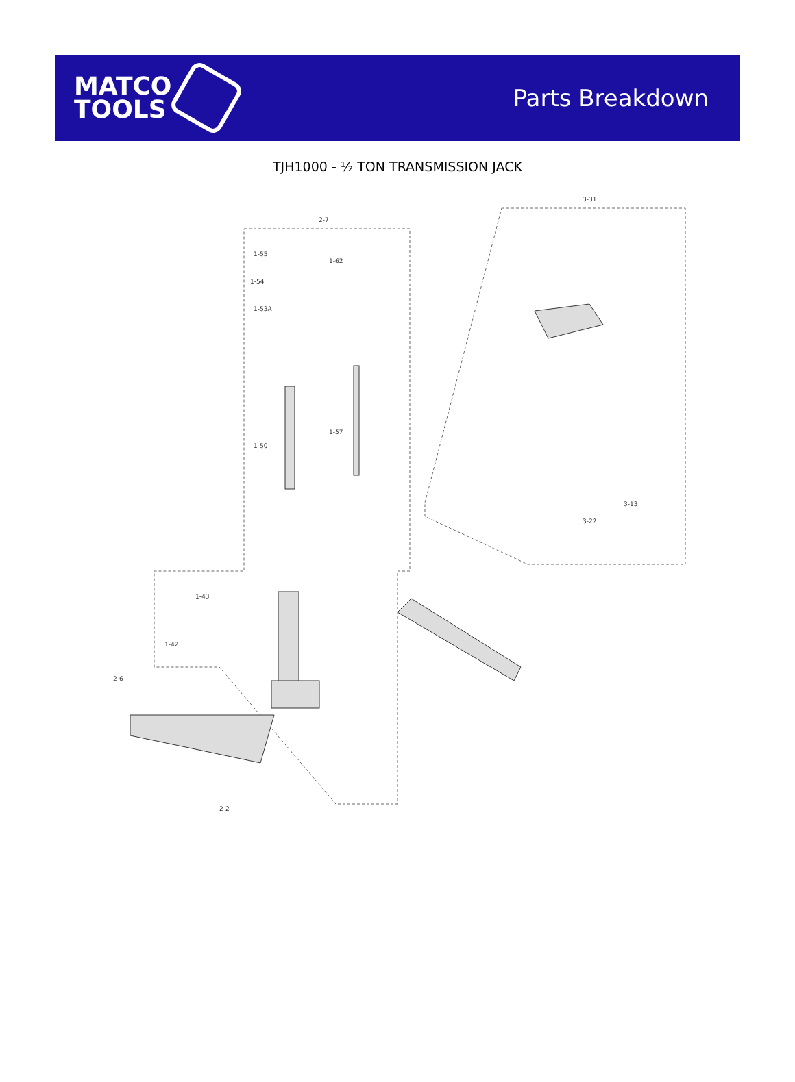MATCO
TOOLS
Parts Breakdown
TJH1000 - ½ TON TRANSMISSION JACK
1-55
1-54
1-53A
1-50
1-62
1-57
3-31
2-7
1-43
1-42
2-6
2-2
3-22
3-13